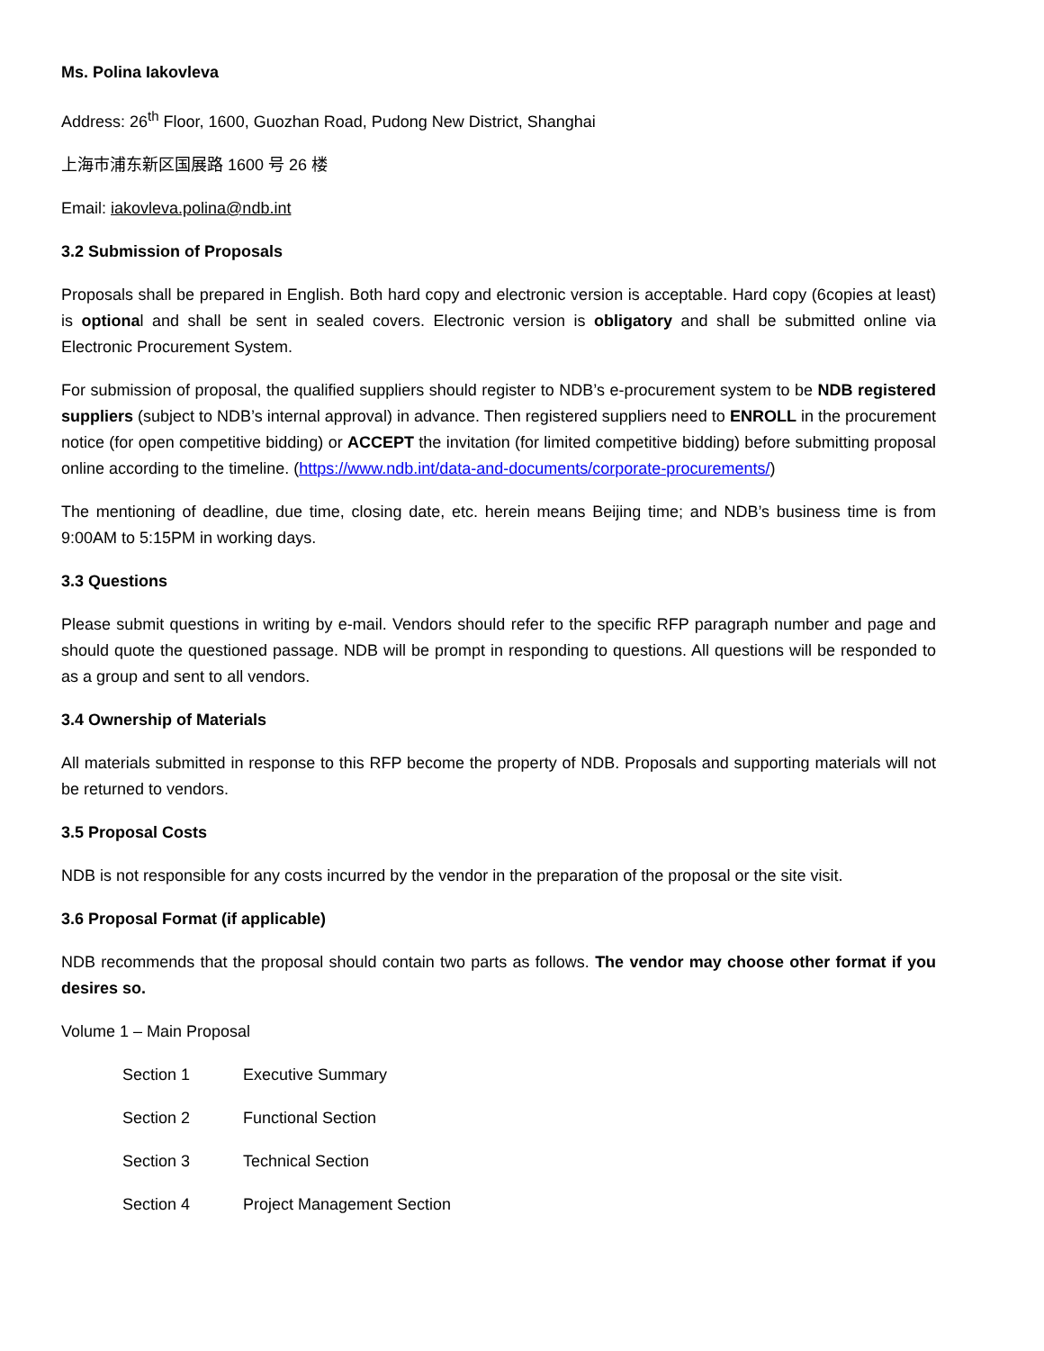Ms. Polina Iakovleva
Address: 26<sup>th</sup> Floor, 1600, Guozhan Road, Pudong New District, Shanghai
上海市浦东新区国展路 1600 号 26 楼
Email: iakovleva.polina@ndb.int
3.2 Submission of Proposals
Proposals shall be prepared in English. Both hard copy and electronic version is acceptable. Hard copy (6copies at least) is optional and shall be sent in sealed covers. Electronic version is obligatory and shall be submitted online via Electronic Procurement System.
For submission of proposal, the qualified suppliers should register to NDB’s e-procurement system to be NDB registered suppliers (subject to NDB’s internal approval) in advance. Then registered suppliers need to ENROLL in the procurement notice (for open competitive bidding) or ACCEPT the invitation (for limited competitive bidding) before submitting proposal online according to the timeline. (https://www.ndb.int/data-and-documents/corporate-procurements/)
The mentioning of deadline, due time, closing date, etc. herein means Beijing time; and NDB’s business time is from 9:00AM to 5:15PM in working days.
3.3 Questions
Please submit questions in writing by e-mail. Vendors should refer to the specific RFP paragraph number and page and should quote the questioned passage. NDB will be prompt in responding to questions. All questions will be responded to as a group and sent to all vendors.
3.4 Ownership of Materials
All materials submitted in response to this RFP become the property of NDB. Proposals and supporting materials will not be returned to vendors.
3.5 Proposal Costs
NDB is not responsible for any costs incurred by the vendor in the preparation of the proposal or the site visit.
3.6 Proposal Format (if applicable)
NDB recommends that the proposal should contain two parts as follows. The vendor may choose other format if you desires so.
Volume 1 – Main Proposal
Section 1 Executive Summary
Section 2 Functional Section
Section 3 Technical Section
Section 4 Project Management Section